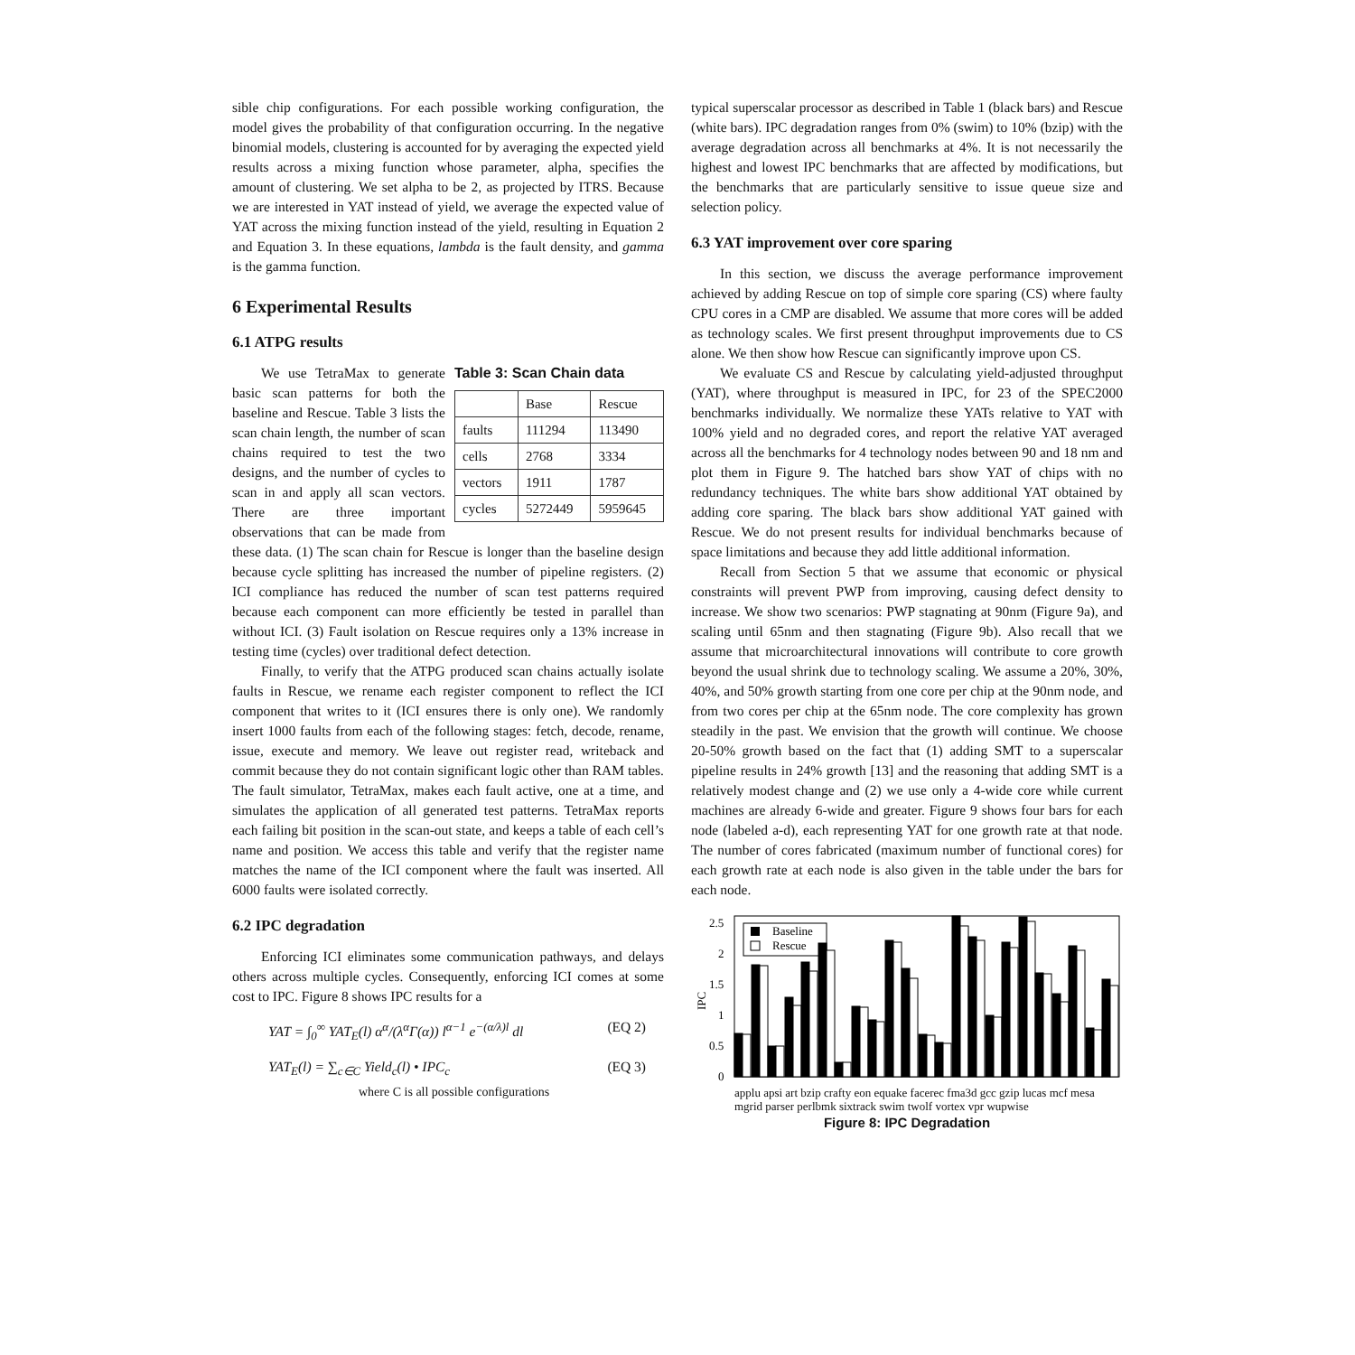sible chip configurations. For each possible working configuration, the model gives the probability of that configuration occurring. In the negative binomial models, clustering is accounted for by averaging the expected yield results across a mixing function whose parameter, alpha, specifies the amount of clustering. We set alpha to be 2, as projected by ITRS. Because we are interested in YAT instead of yield, we average the expected value of YAT across the mixing function instead of the yield, resulting in Equation 2 and Equation 3. In these equations, lambda is the fault density, and gamma is the gamma function.
6 Experimental Results
6.1 ATPG results
Table 3: Scan Chain data
| | Base | Rescue |
| --- | --- | --- |
| faults | 111294 | 113490 |
| cells | 2768 | 3334 |
| vectors | 1911 | 1787 |
| cycles | 5272449 | 5959645 |
We use TetraMax to generate basic scan patterns for both the baseline and Rescue. Table 3 lists the scan chain length, the number of scan chains required to test the two designs, and the number of cycles to scan in and apply all scan vectors. There are three important observations that can be made from these data. (1) The scan chain for Rescue is longer than the baseline design because cycle splitting has increased the number of pipeline registers. (2) ICI compliance has reduced the number of scan test patterns required because each component can more efficiently be tested in parallel than without ICI. (3) Fault isolation on Rescue requires only a 13% increase in testing time (cycles) over traditional defect detection.
Finally, to verify that the ATPG produced scan chains actually isolate faults in Rescue, we rename each register component to reflect the ICI component that writes to it (ICI ensures there is only one). We randomly insert 1000 faults from each of the following stages: fetch, decode, rename, issue, execute and memory. We leave out register read, writeback and commit because they do not contain significant logic other than RAM tables. The fault simulator, TetraMax, makes each fault active, one at a time, and simulates the application of all generated test patterns. TetraMax reports each failing bit position in the scan-out state, and keeps a table of each cell’s name and position. We access this table and verify that the register name matches the name of the ICI component where the fault was inserted. All 6000 faults were isolated correctly.
6.2 IPC degradation
Enforcing ICI eliminates some communication pathways, and delays others across multiple cycles. Consequently, enforcing ICI comes at some cost to IPC. Figure 8 shows IPC results for a
YAT = ∫<sub>0</sub><sup>∞</sup> YAT<sub>E</sub>(l) α<sup>α</sup>/(λ<sup>α</sup>Γ(α)) l<sup>α−1</sup> e<sup>−(α/λ)l</sup> dl (EQ 2)
YAT<sub>E</sub>(l) = ∑<sub>c∈C</sub> Yield<sub>c</sub>(l) • IPC<sub>c</sub>
where C is all possible configurations (EQ 3)
typical superscalar processor as described in Table 1 (black bars) and Rescue (white bars). IPC degradation ranges from 0% (swim) to 10% (bzip) with the average degradation across all benchmarks at 4%. It is not necessarily the highest and lowest IPC benchmarks that are affected by modifications, but the benchmarks that are particularly sensitive to issue queue size and selection policy.
6.3 YAT improvement over core sparing
In this section, we discuss the average performance improvement achieved by adding Rescue on top of simple core sparing (CS) where faulty CPU cores in a CMP are disabled. We assume that more cores will be added as technology scales. We first present throughput improvements due to CS alone. We then show how Rescue can significantly improve upon CS.
We evaluate CS and Rescue by calculating yield-adjusted throughput (YAT), where throughput is measured in IPC, for 23 of the SPEC2000 benchmarks individually. We normalize these YATs relative to YAT with 100% yield and no degraded cores, and report the relative YAT averaged across all the benchmarks for 4 technology nodes between 90 and 18 nm and plot them in Figure 9. The hatched bars show YAT of chips with no redundancy techniques. The white bars show additional YAT obtained by adding core sparing. The black bars show additional YAT gained with Rescue. We do not present results for individual benchmarks because of space limitations and because they add little additional information.
Recall from Section 5 that we assume that economic or physical constraints will prevent PWP from improving, causing defect density to increase. We show two scenarios: PWP stagnating at 90nm (Figure 9a), and scaling until 65nm and then stagnating (Figure 9b). Also recall that we assume that microarchitectural innovations will contribute to core growth beyond the usual shrink due to technology scaling. We assume a 20%, 30%, 40%, and 50% growth starting from one core per chip at the 90nm node, and from two cores per chip at the 65nm node. The core complexity has grown steadily in the past. We envision that the growth will continue. We choose 20-50% growth based on the fact that (1) adding SMT to a superscalar pipeline results in 24% growth [13] and the reasoning that adding SMT is a relatively modest change and (2) we use only a 4-wide core while current machines are already 6-wide and greater. Figure 9 shows four bars for each node (labeled a-d), each representing YAT for one growth rate at that node. The number of cores fabricated (maximum number of functional cores) for each growth rate at each node is also given in the table under the bars for each node.
IPC
2.5
2
1.5
1
0.5
0
Baseline
Rescue
applu apsi art bzip crafty eon equake facerec fma3d gcc gzip lucas mcf mesa mgrid parser perlbmk sixtrack swim twolf vortex vpr wupwise
Figure 8: IPC Degradation